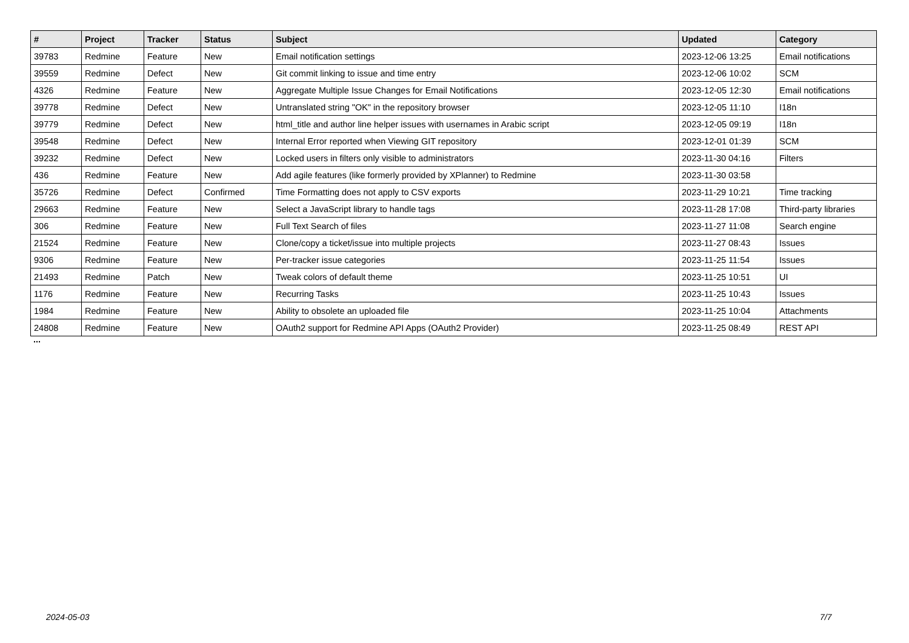| # | Project | Tracker | Status | Subject | Updated | Category |
| --- | --- | --- | --- | --- | --- | --- |
| 39783 | Redmine | Feature | New | Email notification settings | 2023-12-06 13:25 | Email notifications |
| 39559 | Redmine | Defect | New | Git commit linking to issue and time entry | 2023-12-06 10:02 | SCM |
| 4326 | Redmine | Feature | New | Aggregate Multiple Issue Changes for Email Notifications | 2023-12-05 12:30 | Email notifications |
| 39778 | Redmine | Defect | New | Untranslated string "OK" in the repository browser | 2023-12-05 11:10 | I18n |
| 39779 | Redmine | Defect | New | html_title and author line helper issues with usernames in Arabic script | 2023-12-05 09:19 | I18n |
| 39548 | Redmine | Defect | New | Internal Error reported when Viewing GIT repository | 2023-12-01 01:39 | SCM |
| 39232 | Redmine | Defect | New | Locked users in filters only visible to administrators | 2023-11-30 04:16 | Filters |
| 436 | Redmine | Feature | New | Add agile features (like formerly provided by XPlanner) to Redmine | 2023-11-30 03:58 | |
| 35726 | Redmine | Defect | Confirmed | Time Formatting does not apply to CSV exports | 2023-11-29 10:21 | Time tracking |
| 29663 | Redmine | Feature | New | Select a JavaScript library to handle tags | 2023-11-28 17:08 | Third-party libraries |
| 306 | Redmine | Feature | New | Full Text Search of files | 2023-11-27 11:08 | Search engine |
| 21524 | Redmine | Feature | New | Clone/copy a ticket/issue into multiple projects | 2023-11-27 08:43 | Issues |
| 9306 | Redmine | Feature | New | Per-tracker issue categories | 2023-11-25 11:54 | Issues |
| 21493 | Redmine | Patch | New | Tweak colors of default theme | 2023-11-25 10:51 | UI |
| 1176 | Redmine | Feature | New | Recurring Tasks | 2023-11-25 10:43 | Issues |
| 1984 | Redmine | Feature | New | Ability to obsolete an uploaded file | 2023-11-25 10:04 | Attachments |
| 24808 | Redmine | Feature | New | OAuth2 support for Redmine API Apps (OAuth2 Provider) | 2023-11-25 08:49 | REST API |
...
2024-05-03 7/7